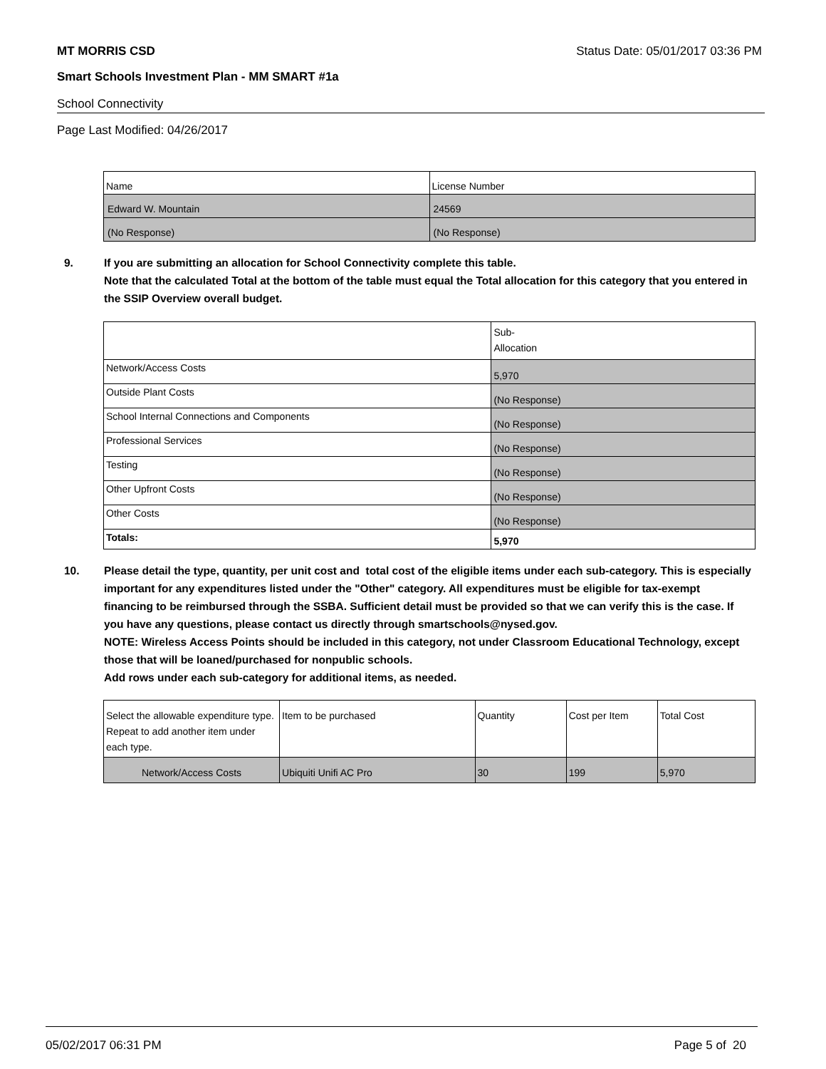MT MORRIS CSD Status Date: 05/01/2017 03:36 PM
Smart Schools Investment Plan - MM SMART #1a
School Connectivity
Page Last Modified: 04/26/2017
| Name | License Number |
| --- | --- |
| Edward W. Mountain | 24569 |
| (No Response) | (No Response) |
9. If you are submitting an allocation for School Connectivity complete this table.
Note that the calculated Total at the bottom of the table must equal the Total allocation for this category that you entered in the SSIP Overview overall budget.
| | Sub- Allocation |
| --- | --- |
| Network/Access Costs | 5,970 |
| Outside Plant Costs | (No Response) |
| School Internal Connections and Components | (No Response) |
| Professional Services | (No Response) |
| Testing | (No Response) |
| Other Upfront Costs | (No Response) |
| Other Costs | (No Response) |
| Totals: | 5,970 |
10. Please detail the type, quantity, per unit cost and total cost of the eligible items under each sub-category. This is especially important for any expenditures listed under the "Other" category. All expenditures must be eligible for tax-exempt financing to be reimbursed through the SSBA. Sufficient detail must be provided so that we can verify this is the case. If you have any questions, please contact us directly through smartschools@nysed.gov.
NOTE: Wireless Access Points should be included in this category, not under Classroom Educational Technology, except those that will be loaned/purchased for nonpublic schools.
Add rows under each sub-category for additional items, as needed.
| Select the allowable expenditure type. Repeat to add another item under each type. | Item to be purchased | Quantity | Cost per Item | Total Cost |
| --- | --- | --- | --- | --- |
| Network/Access Costs | Ubiquiti Unifi AC Pro | 30 | 199 | 5,970 |
05/02/2017 06:31 PM Page 5 of 20